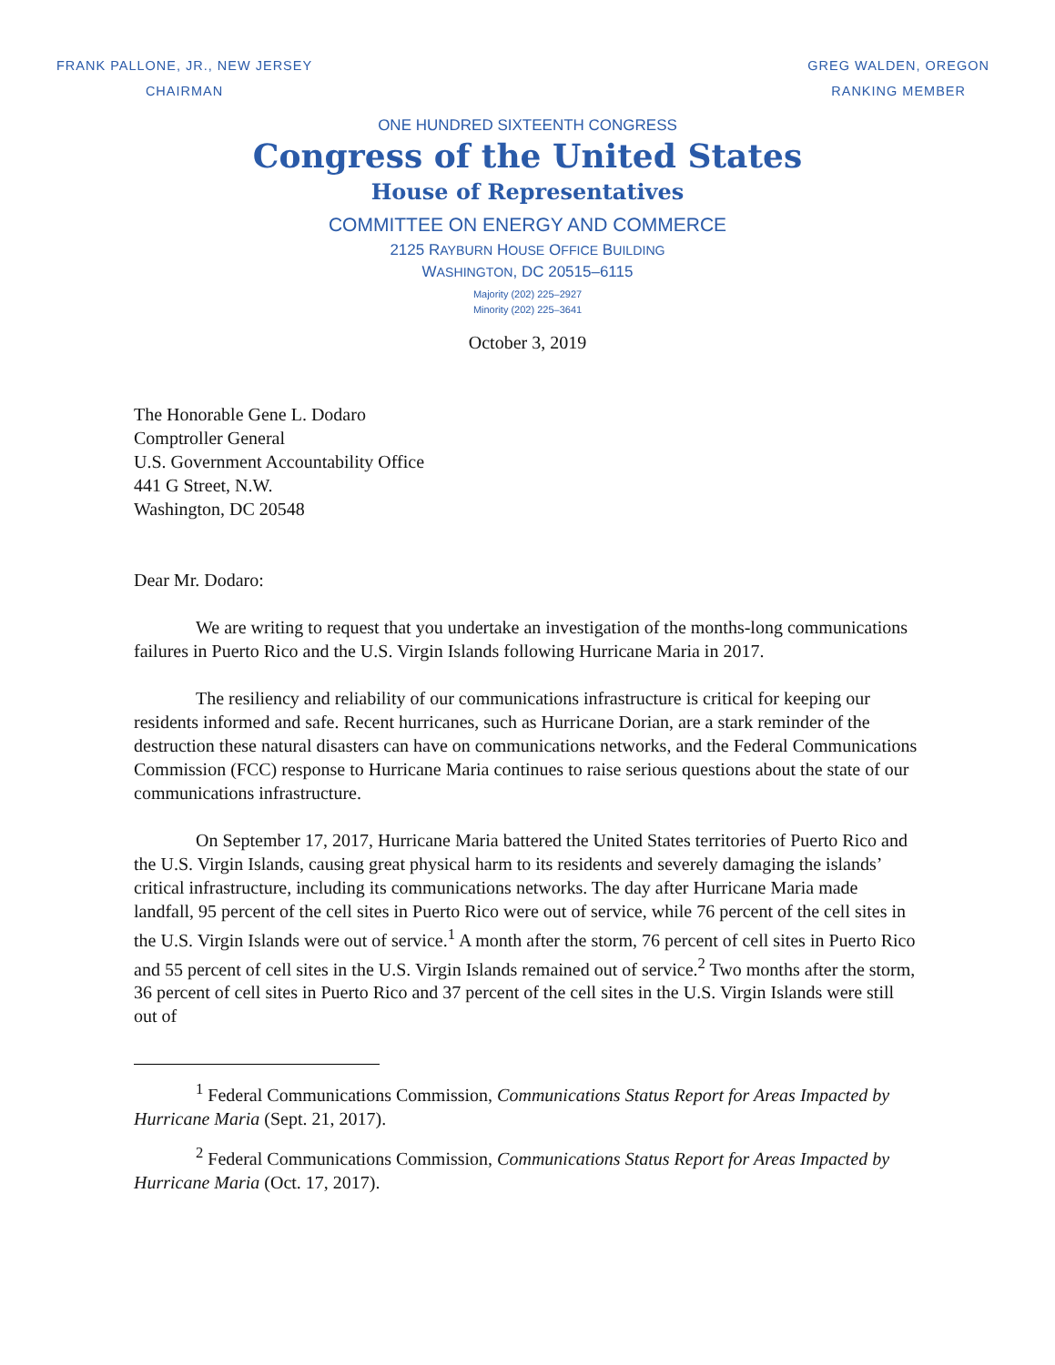FRANK PALLONE, JR., NEW JERSEY
CHAIRMAN
GREG WALDEN, OREGON
RANKING MEMBER
ONE HUNDRED SIXTEENTH CONGRESS
Congress of the United States
House of Representatives
COMMITTEE ON ENERGY AND COMMERCE
2125 RAYBURN HOUSE OFFICE BUILDING
WASHINGTON, DC 20515–6115
Majority (202) 225–2927
Minority (202) 225–3641
October 3, 2019
The Honorable Gene L. Dodaro
Comptroller General
U.S. Government Accountability Office
441 G Street, N.W.
Washington, DC 20548
Dear Mr. Dodaro:
We are writing to request that you undertake an investigation of the months-long communications failures in Puerto Rico and the U.S. Virgin Islands following Hurricane Maria in 2017.
The resiliency and reliability of our communications infrastructure is critical for keeping our residents informed and safe. Recent hurricanes, such as Hurricane Dorian, are a stark reminder of the destruction these natural disasters can have on communications networks, and the Federal Communications Commission (FCC) response to Hurricane Maria continues to raise serious questions about the state of our communications infrastructure.
On September 17, 2017, Hurricane Maria battered the United States territories of Puerto Rico and the U.S. Virgin Islands, causing great physical harm to its residents and severely damaging the islands’ critical infrastructure, including its communications networks. The day after Hurricane Maria made landfall, 95 percent of the cell sites in Puerto Rico were out of service, while 76 percent of the cell sites in the U.S. Virgin Islands were out of service.<sup>1</sup> A month after the storm, 76 percent of cell sites in Puerto Rico and 55 percent of cell sites in the U.S. Virgin Islands remained out of service.<sup>2</sup> Two months after the storm, 36 percent of cell sites in Puerto Rico and 37 percent of the cell sites in the U.S. Virgin Islands were still out of
<sup>1</sup> Federal Communications Commission, Communications Status Report for Areas Impacted by Hurricane Maria (Sept. 21, 2017).
<sup>2</sup> Federal Communications Commission, Communications Status Report for Areas Impacted by Hurricane Maria (Oct. 17, 2017).